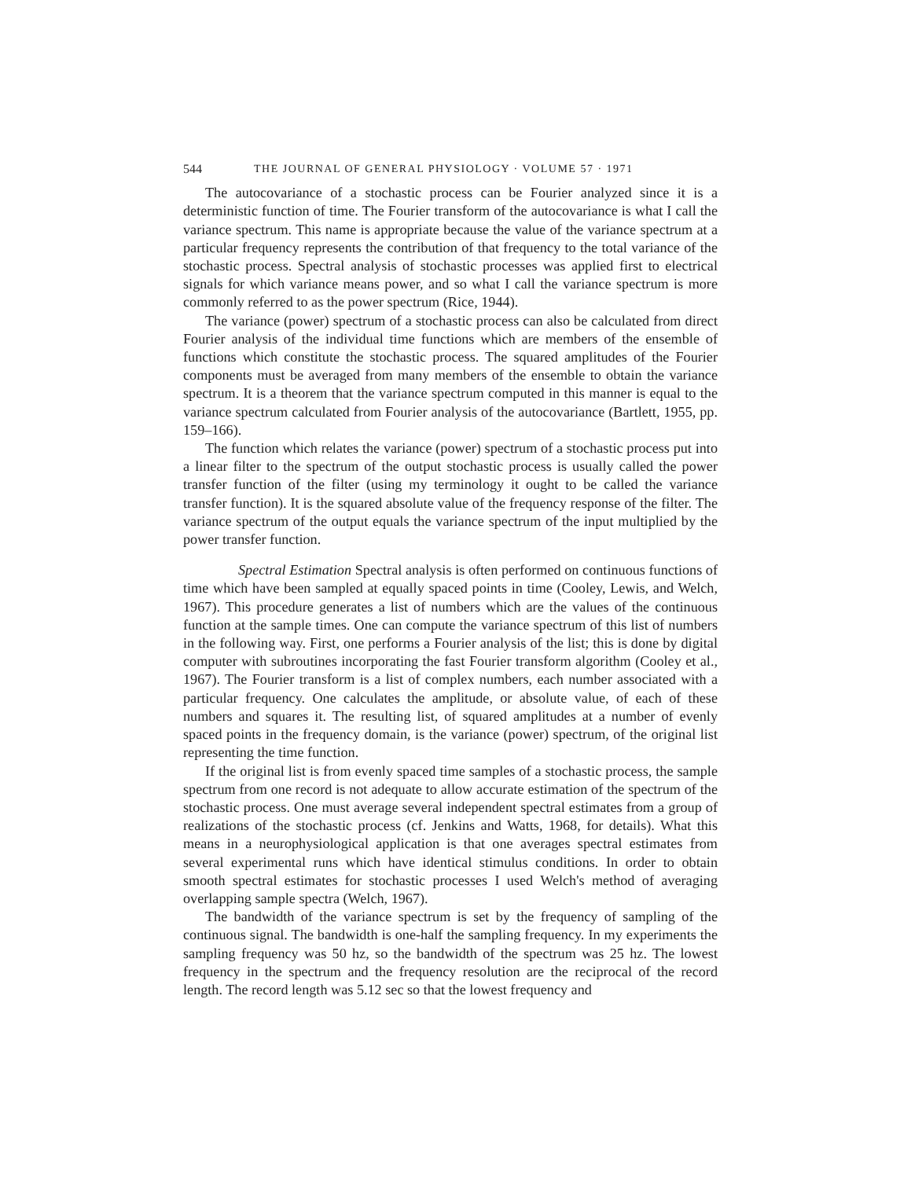544 THE JOURNAL OF GENERAL PHYSIOLOGY · VOLUME 57 · 1971
The autocovariance of a stochastic process can be Fourier analyzed since it is a deterministic function of time. The Fourier transform of the autocovariance is what I call the variance spectrum. This name is appropriate because the value of the variance spectrum at a particular frequency represents the contribution of that frequency to the total variance of the stochastic process. Spectral analysis of stochastic processes was applied first to electrical signals for which variance means power, and so what I call the variance spectrum is more commonly referred to as the power spectrum (Rice, 1944).
The variance (power) spectrum of a stochastic process can also be calculated from direct Fourier analysis of the individual time functions which are members of the ensemble of functions which constitute the stochastic process. The squared amplitudes of the Fourier components must be averaged from many members of the ensemble to obtain the variance spectrum. It is a theorem that the variance spectrum computed in this manner is equal to the variance spectrum calculated from Fourier analysis of the autocovariance (Bartlett, 1955, pp. 159–166).
The function which relates the variance (power) spectrum of a stochastic process put into a linear filter to the spectrum of the output stochastic process is usually called the power transfer function of the filter (using my terminology it ought to be called the variance transfer function). It is the squared absolute value of the frequency response of the filter. The variance spectrum of the output equals the variance spectrum of the input multiplied by the power transfer function.
Spectral Estimation Spectral analysis is often performed on continuous functions of time which have been sampled at equally spaced points in time (Cooley, Lewis, and Welch, 1967). This procedure generates a list of numbers which are the values of the continuous function at the sample times. One can compute the variance spectrum of this list of numbers in the following way. First, one performs a Fourier analysis of the list; this is done by digital computer with subroutines incorporating the fast Fourier transform algorithm (Cooley et al., 1967). The Fourier transform is a list of complex numbers, each number associated with a particular frequency. One calculates the amplitude, or absolute value, of each of these numbers and squares it. The resulting list, of squared amplitudes at a number of evenly spaced points in the frequency domain, is the variance (power) spectrum, of the original list representing the time function.
If the original list is from evenly spaced time samples of a stochastic process, the sample spectrum from one record is not adequate to allow accurate estimation of the spectrum of the stochastic process. One must average several independent spectral estimates from a group of realizations of the stochastic process (cf. Jenkins and Watts, 1968, for details). What this means in a neurophysiological application is that one averages spectral estimates from several experimental runs which have identical stimulus conditions. In order to obtain smooth spectral estimates for stochastic processes I used Welch's method of averaging overlapping sample spectra (Welch, 1967).
The bandwidth of the variance spectrum is set by the frequency of sampling of the continuous signal. The bandwidth is one-half the sampling frequency. In my experiments the sampling frequency was 50 hz, so the bandwidth of the spectrum was 25 hz. The lowest frequency in the spectrum and the frequency resolution are the reciprocal of the record length. The record length was 5.12 sec so that the lowest frequency and